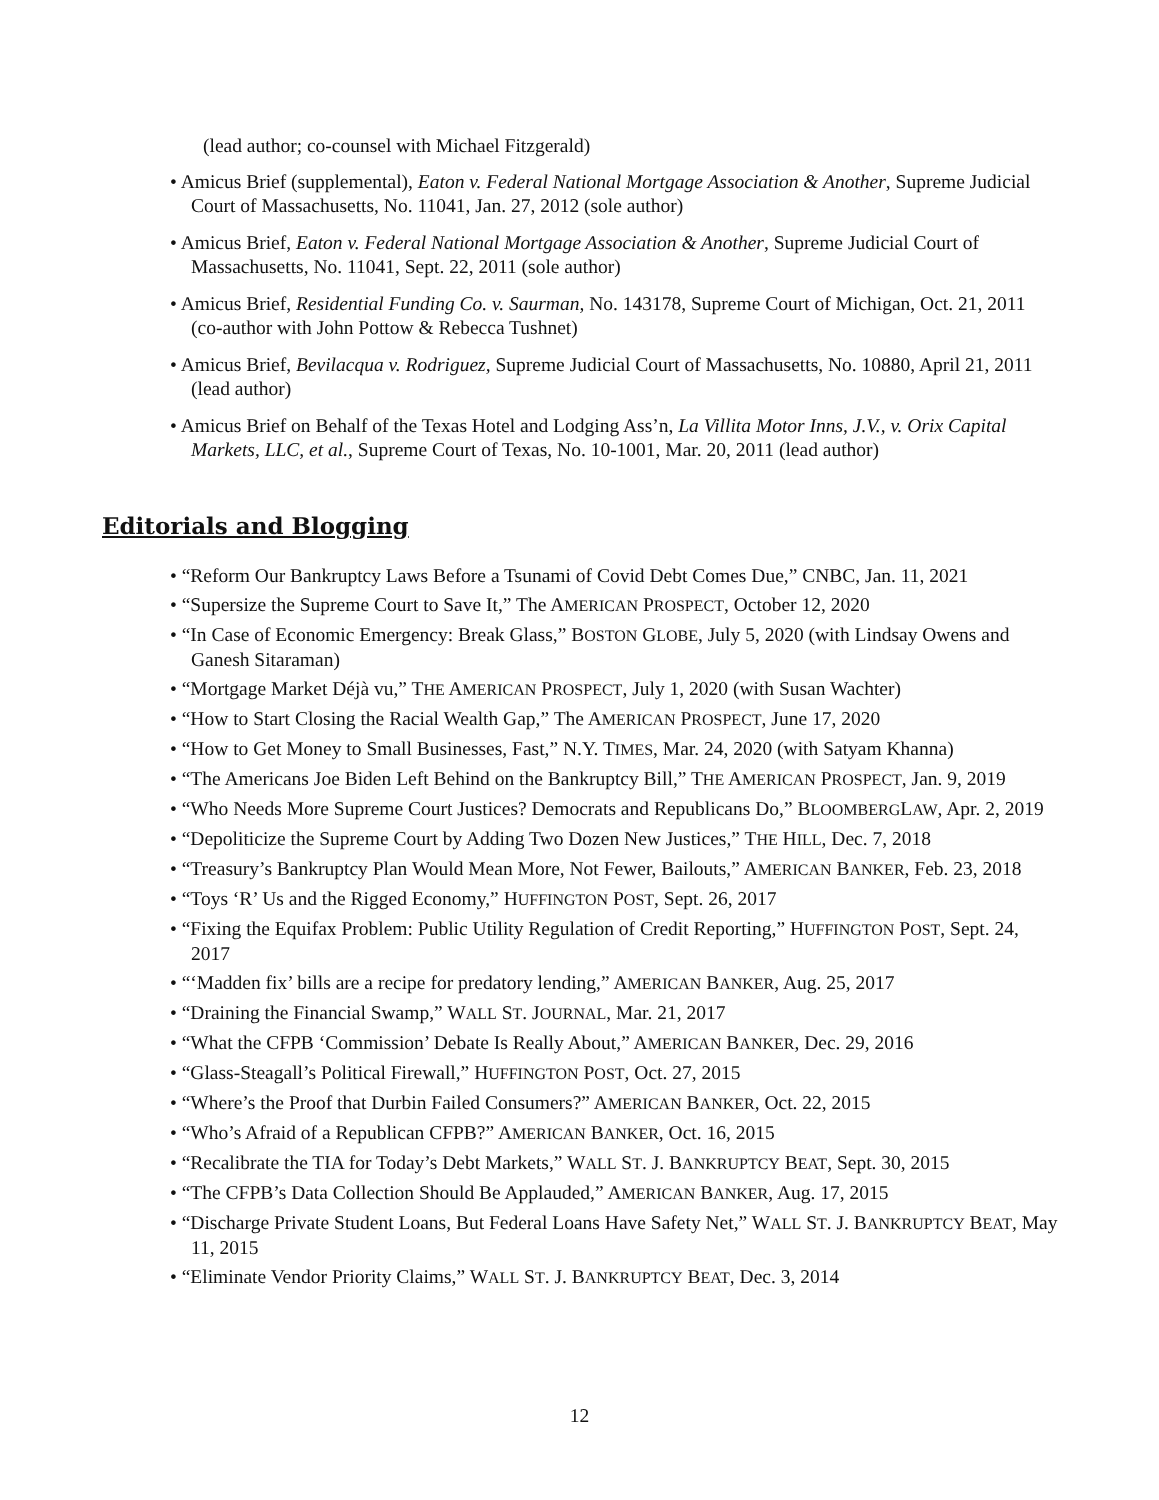(lead author; co-counsel with Michael Fitzgerald)
• Amicus Brief (supplemental), Eaton v. Federal National Mortgage Association & Another, Supreme Judicial Court of Massachusetts, No. 11041, Jan. 27, 2012 (sole author)
• Amicus Brief, Eaton v. Federal National Mortgage Association & Another, Supreme Judicial Court of Massachusetts, No. 11041, Sept. 22, 2011 (sole author)
• Amicus Brief, Residential Funding Co. v. Saurman, No. 143178, Supreme Court of Michigan, Oct. 21, 2011 (co-author with John Pottow & Rebecca Tushnet)
• Amicus Brief, Bevilacqua v. Rodriguez, Supreme Judicial Court of Massachusetts, No. 10880, April 21, 2011 (lead author)
• Amicus Brief on Behalf of the Texas Hotel and Lodging Ass’n, La Villita Motor Inns, J.V., v. Orix Capital Markets, LLC, et al., Supreme Court of Texas, No. 10-1001, Mar. 20, 2011 (lead author)
Editorials and Blogging
• “Reform Our Bankruptcy Laws Before a Tsunami of Covid Debt Comes Due,” CNBC, Jan. 11, 2021
• “Supersize the Supreme Court to Save It,” The AMERICAN PROSPECT, October 12, 2020
• “In Case of Economic Emergency: Break Glass,” BOSTON GLOBE, July 5, 2020 (with Lindsay Owens and Ganesh Sitaraman)
• “Mortgage Market Déjà vu,” THE AMERICAN PROSPECT, July 1, 2020 (with Susan Wachter)
• “How to Start Closing the Racial Wealth Gap,” The AMERICAN PROSPECT, June 17, 2020
• “How to Get Money to Small Businesses, Fast,” N.Y. TIMES, Mar. 24, 2020 (with Satyam Khanna)
• “The Americans Joe Biden Left Behind on the Bankruptcy Bill,” THE AMERICAN PROSPECT, Jan. 9, 2019
• “Who Needs More Supreme Court Justices? Democrats and Republicans Do,” BLOOMBERGLAW, Apr. 2, 2019
• “Depoliticize the Supreme Court by Adding Two Dozen New Justices,” THE HILL, Dec. 7, 2018
• “Treasury’s Bankruptcy Plan Would Mean More, Not Fewer, Bailouts,” AMERICAN BANKER, Feb. 23, 2018
• “Toys ‘R’ Us and the Rigged Economy,” HUFFINGTON POST, Sept. 26, 2017
• “Fixing the Equifax Problem: Public Utility Regulation of Credit Reporting,” HUFFINGTON POST, Sept. 24, 2017
• “‘Madden fix’ bills are a recipe for predatory lending,” AMERICAN BANKER, Aug. 25, 2017
• “Draining the Financial Swamp,” WALL ST. JOURNAL, Mar. 21, 2017
• “What the CFPB ‘Commission’ Debate Is Really About,” AMERICAN BANKER, Dec. 29, 2016
• “Glass-Steagall’s Political Firewall,” HUFFINGTON POST, Oct. 27, 2015
• “Where’s the Proof that Durbin Failed Consumers?” AMERICAN BANKER, Oct. 22, 2015
• “Who’s Afraid of a Republican CFPB?” AMERICAN BANKER, Oct. 16, 2015
• “Recalibrate the TIA for Today’s Debt Markets,” WALL ST. J. BANKRUPTCY BEAT, Sept. 30, 2015
• “The CFPB’s Data Collection Should Be Applauded,” AMERICAN BANKER, Aug. 17, 2015
• “Discharge Private Student Loans, But Federal Loans Have Safety Net,” WALL ST. J. BANKRUPTCY BEAT, May 11, 2015
• “Eliminate Vendor Priority Claims,” WALL ST. J. BANKRUPTCY BEAT, Dec. 3, 2014
12